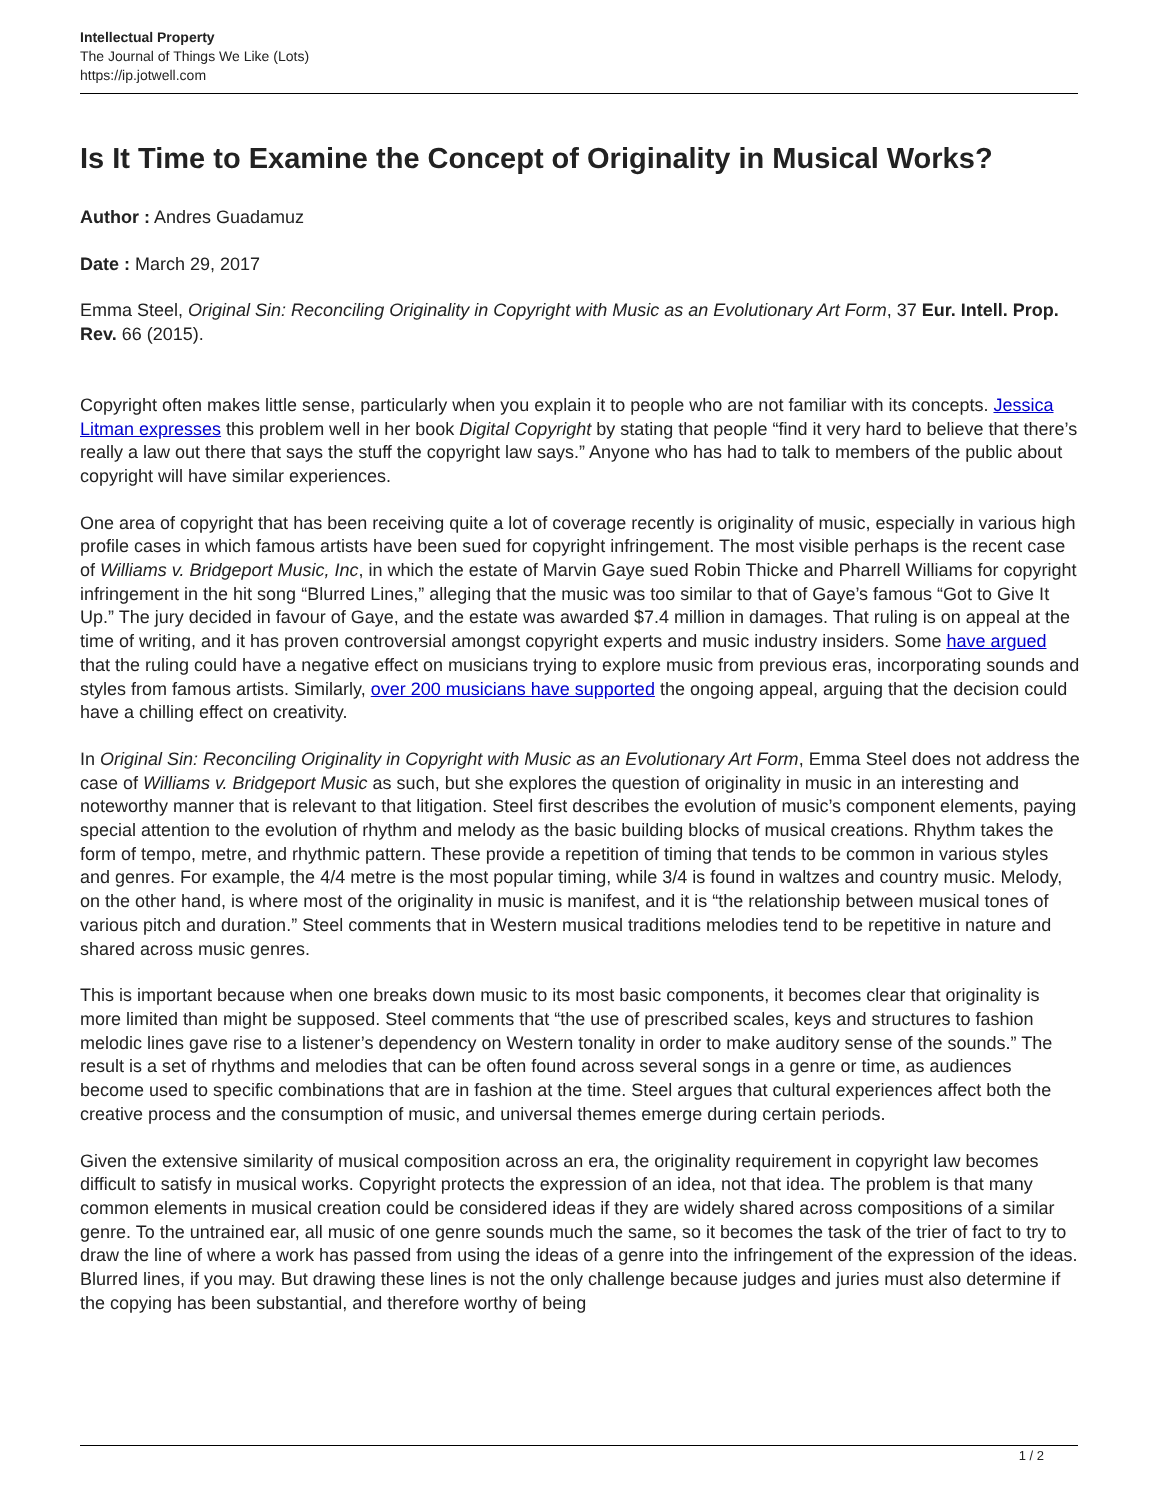Intellectual Property
The Journal of Things We Like (Lots)
https://ip.jotwell.com
Is It Time to Examine the Concept of Originality in Musical Works?
Author : Andres Guadamuz
Date : March 29, 2017
Emma Steel, Original Sin: Reconciling Originality in Copyright with Music as an Evolutionary Art Form, 37 Eur. Intell. Prop. Rev. 66 (2015).
Copyright often makes little sense, particularly when you explain it to people who are not familiar with its concepts. Jessica Litman expresses this problem well in her book Digital Copyright by stating that people “find it very hard to believe that there’s really a law out there that says the stuff the copyright law says.” Anyone who has had to talk to members of the public about copyright will have similar experiences.
One area of copyright that has been receiving quite a lot of coverage recently is originality of music, especially in various high profile cases in which famous artists have been sued for copyright infringement. The most visible perhaps is the recent case of Williams v. Bridgeport Music, Inc, in which the estate of Marvin Gaye sued Robin Thicke and Pharrell Williams for copyright infringement in the hit song “Blurred Lines,” alleging that the music was too similar to that of Gaye’s famous “Got to Give It Up.” The jury decided in favour of Gaye, and the estate was awarded $7.4 million in damages. That ruling is on appeal at the time of writing, and it has proven controversial amongst copyright experts and music industry insiders. Some have argued that the ruling could have a negative effect on musicians trying to explore music from previous eras, incorporating sounds and styles from famous artists. Similarly, over 200 musicians have supported the ongoing appeal, arguing that the decision could have a chilling effect on creativity.
In Original Sin: Reconciling Originality in Copyright with Music as an Evolutionary Art Form, Emma Steel does not address the case of Williams v. Bridgeport Music as such, but she explores the question of originality in music in an interesting and noteworthy manner that is relevant to that litigation. Steel first describes the evolution of music’s component elements, paying special attention to the evolution of rhythm and melody as the basic building blocks of musical creations. Rhythm takes the form of tempo, metre, and rhythmic pattern. These provide a repetition of timing that tends to be common in various styles and genres. For example, the 4/4 metre is the most popular timing, while 3/4 is found in waltzes and country music. Melody, on the other hand, is where most of the originality in music is manifest, and it is “the relationship between musical tones of various pitch and duration.” Steel comments that in Western musical traditions melodies tend to be repetitive in nature and shared across music genres.
This is important because when one breaks down music to its most basic components, it becomes clear that originality is more limited than might be supposed. Steel comments that “the use of prescribed scales, keys and structures to fashion melodic lines gave rise to a listener’s dependency on Western tonality in order to make auditory sense of the sounds.” The result is a set of rhythms and melodies that can be often found across several songs in a genre or time, as audiences become used to specific combinations that are in fashion at the time. Steel argues that cultural experiences affect both the creative process and the consumption of music, and universal themes emerge during certain periods.
Given the extensive similarity of musical composition across an era, the originality requirement in copyright law becomes difficult to satisfy in musical works. Copyright protects the expression of an idea, not that idea. The problem is that many common elements in musical creation could be considered ideas if they are widely shared across compositions of a similar genre. To the untrained ear, all music of one genre sounds much the same, so it becomes the task of the trier of fact to try to draw the line of where a work has passed from using the ideas of a genre into the infringement of the expression of the ideas. Blurred lines, if you may. But drawing these lines is not the only challenge because judges and juries must also determine if the copying has been substantial, and therefore worthy of being
1 / 2